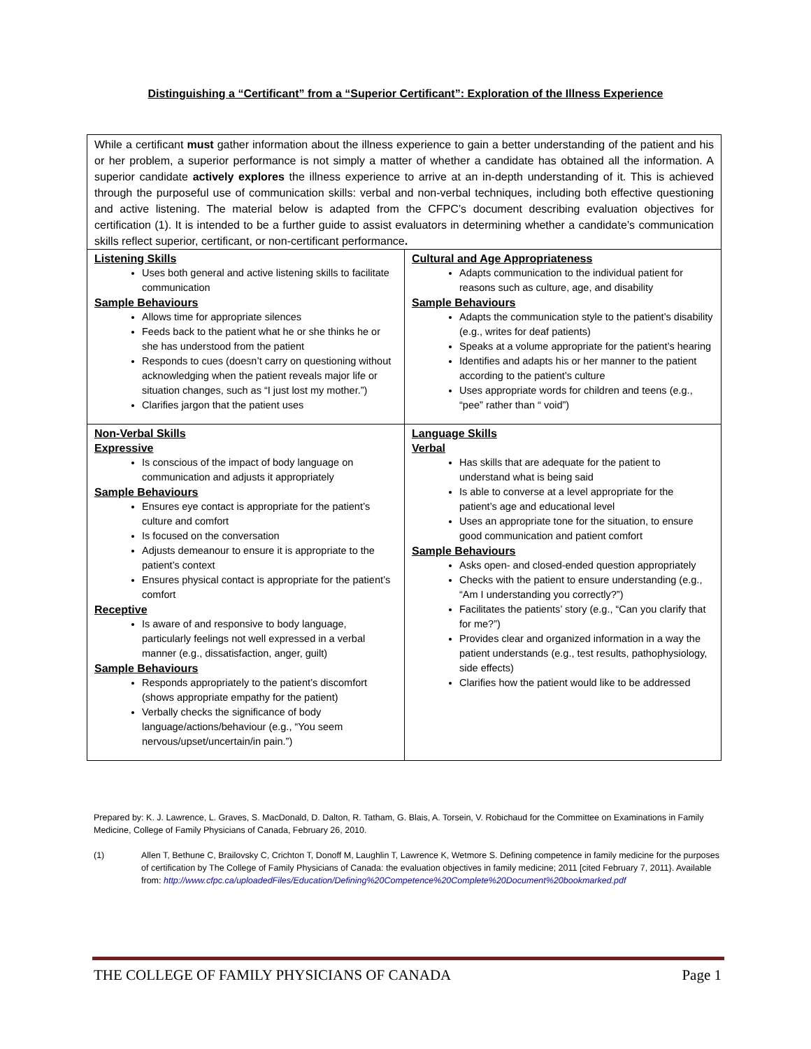Distinguishing a “Certificant” from a “Superior Certificant”: Exploration of the Illness Experience
| While a certificant must gather information about the illness experience to gain a better understanding of the patient and his or her problem, a superior performance is not simply a matter of whether a candidate has obtained all the information. A superior candidate actively explores the illness experience to arrive at an in-depth understanding of it. This is achieved through the purposeful use of communication skills: verbal and non-verbal techniques, including both effective questioning and active listening. The material below is adapted from the CFPC’s document describing evaluation objectives for certification (1). It is intended to be a further guide to assist evaluators in determining whether a candidate’s communication skills reflect superior, certificant, or non-certificant performance . | |
| Listening Skills Uses both general and active listening skills to facilitate communication Sample Behaviours Allows time for appropriate silences Feeds back to the patient what he or she thinks he or she has understood from the patient Responds to cues (doesn’t carry on questioning without acknowledging when the patient reveals major life or situation changes, such as “I just lost my mother.”) Clarifies jargon that the patient uses | Cultural and Age Appropriateness Adapts communication to the individual patient for reasons such as culture, age, and disability Sample Behaviours Adapts the communication style to the patient’s disability (e.g., writes for deaf patients) Speaks at a volume appropriate for the patient’s hearing Identifies and adapts his or her manner to the patient according to the patient’s culture Uses appropriate words for children and teens (e.g., “pee” rather than “ void”) |
| Non-Verbal Skills Expressive Is conscious of the impact of body language on communication and adjusts it appropriately Sample Behaviours Ensures eye contact is appropriate for the patient’s culture and comfort Is focused on the conversation Adjusts demeanour to ensure it is appropriate to the patient’s context Ensures physical contact is appropriate for the patient’s comfort Receptive Is aware of and responsive to body language, particularly feelings not well expressed in a verbal manner (e.g., dissatisfaction, anger, guilt) Sample Behaviours Responds appropriately to the patient’s discomfort (shows appropriate empathy for the patient) Verbally checks the significance of body language/actions/behaviour (e.g., “You seem nervous/upset/uncertain/in pain.”) | Language Skills Verbal Has skills that are adequate for the patient to understand what is being said Is able to converse at a level appropriate for the patient’s age and educational level Uses an appropriate tone for the situation, to ensure good communication and patient comfort Sample Behaviours Asks open- and closed-ended question appropriately Checks with the patient to ensure understanding (e.g., “Am I understanding you correctly?”) Facilitates the patients’ story (e.g., “Can you clarify that for me?”) Provides clear and organized information in a way the patient understands (e.g., test results, pathophysiology, side effects) Clarifies how the patient would like to be addressed |
Prepared by: K. J. Lawrence, L. Graves, S. MacDonald, D. Dalton, R. Tatham, G. Blais, A. Torsein, V. Robichaud for the Committee on Examinations in Family Medicine, College of Family Physicians of Canada, February 26, 2010.
(1) Allen T, Bethune C, Brailovsky C, Crichton T, Donoff M, Laughlin T, Lawrence K, Wetmore S. Defining competence in family medicine for the purposes of certification by The College of Family Physicians of Canada: the evaluation objectives in family medicine; 2011 [cited February 7, 2011}. Available from: http://www.cfpc.ca/uploadedFiles/Education/Defining%20Competence%20Complete%20Document%20bookmarked.pdf
THE COLLEGE OF FAMILY PHYSICIANS OF CANADA Page 1